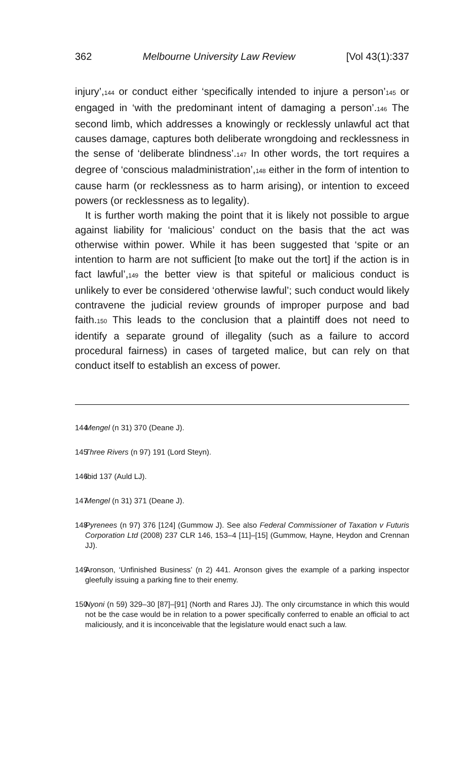362 Melbourne University Law Review [Vol 43(1):337
injury’,144 or conduct either ‘specifically intended to injure a person’145 or engaged in ‘with the predominant intent of damaging a person’.146 The second limb, which addresses a knowingly or recklessly unlawful act that causes damage, captures both deliberate wrongdoing and recklessness in the sense of ‘deliberate blindness’.147 In other words, the tort requires a degree of ‘conscious maladministration’,148 either in the form of intention to cause harm (or recklessness as to harm arising), or intention to exceed powers (or recklessness as to legality).
It is further worth making the point that it is likely not possible to argue against liability for ‘malicious’ conduct on the basis that the act was otherwise within power. While it has been suggested that ‘spite or an intention to harm are not sufficient [to make out the tort] if the action is in fact lawful’,149 the better view is that spiteful or malicious conduct is unlikely to ever be considered ‘otherwise lawful’; such conduct would likely contravene the judicial review grounds of improper purpose and bad faith.150 This leads to the conclusion that a plaintiff does not need to identify a separate ground of illegality (such as a failure to accord procedural fairness) in cases of targeted malice, but can rely on that conduct itself to establish an excess of power.
144 Mengel (n 31) 370 (Deane J).
145 Three Rivers (n 97) 191 (Lord Steyn).
146 Ibid 137 (Auld LJ).
147 Mengel (n 31) 371 (Deane J).
148 Pyrenees (n 97) 376 [124] (Gummow J). See also Federal Commissioner of Taxation v Futuris Corporation Ltd (2008) 237 CLR 146, 153–4 [11]–[15] (Gummow, Hayne, Heydon and Crennan JJ).
149 Aronson, ‘Unfinished Business’ (n 2) 441. Aronson gives the example of a parking inspector gleefully issuing a parking fine to their enemy.
150 Nyoni (n 59) 329–30 [87]–[91] (North and Rares JJ). The only circumstance in which this would not be the case would be in relation to a power specifically conferred to enable an official to act maliciously, and it is inconceivable that the legislature would enact such a law.